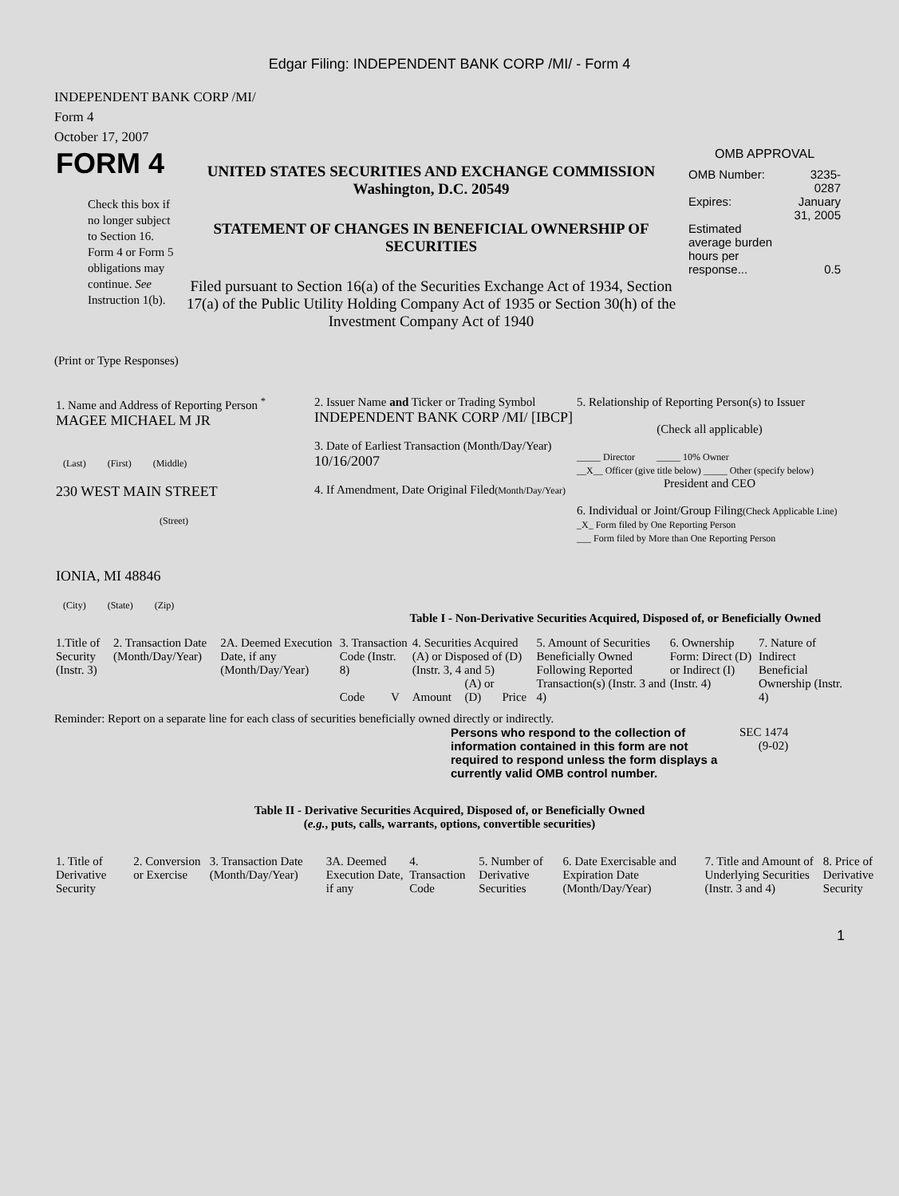Edgar Filing: INDEPENDENT BANK CORP /MI/ - Form 4
INDEPENDENT BANK CORP /MI/
Form 4
October 17, 2007
| FORM 4 Check this box if no longer subject to Section 16. Form 4 or Form 5 obligations may continue. See Instruction 1(b). | UNITED STATES SECURITIES AND EXCHANGE COMMISSION Washington, D.C. 20549 STATEMENT OF CHANGES IN BENEFICIAL OWNERSHIP OF SECURITIES Filed pursuant to Section 16(a) of the Securities Exchange Act of 1934, Section 17(a) of the Public Utility Holding Company Act of 1935 or Section 30(h) of the Investment Company Act of 1940 | OMB APPROVAL / OMB Number: / 3235-0287 / / Expires: / January 31, 2005 / / Estimated average burden hours per response... / 0.5 / |
(Print or Type Responses)
| 1. Name and Address of Reporting Person <sup>*</sup> MAGEE MICHAEL M JR (Last) (First) (Middle) 230 WEST MAIN STREET (Street) IONIA, MI 48846 (City) (State) (Zip) | 2. Issuer Name and Ticker or Trading Symbol INDEPENDENT BANK CORP /MI/ [IBCP] 3. Date of Earliest Transaction (Month/Day/Year) 10/16/2007 4. If Amendment, Date Original Filed (Month/Day/Year) | 5. Relationship of Reporting Person(s) to Issuer (Check all applicable) _____ Director _____ 10% Owner __X__ Officer (give title below) _____ Other (specify below) President and CEO 6. Individual or Joint/Group Filing (Check Applicable Line) _X_ Form filed by One Reporting Person ___ Form filed by More than One Reporting Person |
Table I - Non-Derivative Securities Acquired, Disposed of, or Beneficially Owned
| 1.Title of Security (Instr. 3) | 2. Transaction Date (Month/Day/Year) | 2A. Deemed Execution Date, if any (Month/Day/Year) | 3. Transaction Code (Instr. 8) | | 4. Securities Acquired (A) or Disposed of (D) (Instr. 3, 4 and 5) | | | 5. Amount of Securities Beneficially Owned Following Reported Transaction(s) (Instr. 3 and 4) | 6. Ownership Form: Direct (D) or Indirect (I) (Instr. 4) | 7. Nature of Indirect Beneficial Ownership (Instr. 4) |
| --- | --- | --- | --- | --- | --- | --- | --- | --- | --- | --- |
| | | | Code | V | Amount | (A) or (D) | Price | | | |
Reminder: Report on a separate line for each class of securities beneficially owned directly or indirectly.
| Persons who respond to the collection of information contained in this form are not required to respond unless the form displays a currently valid OMB control number. | SEC 1474 (9-02) |
Table II - Derivative Securities Acquired, Disposed of, or Beneficially Owned
(e.g., puts, calls, warrants, options, convertible securities)
| 1. Title of Derivative Security | 2. Conversion or Exercise | 3. Transaction Date (Month/Day/Year) | 3A. Deemed Execution Date, if any | 4. Transaction Code | 5. Number of Derivative Securities | 6. Date Exercisable and Expiration Date (Month/Day/Year) | 7. Title and Amount of Underlying Securities (Instr. 3 and 4) | 8. Price of Derivative Security |
| --- | --- | --- | --- | --- | --- | --- | --- | --- |
1